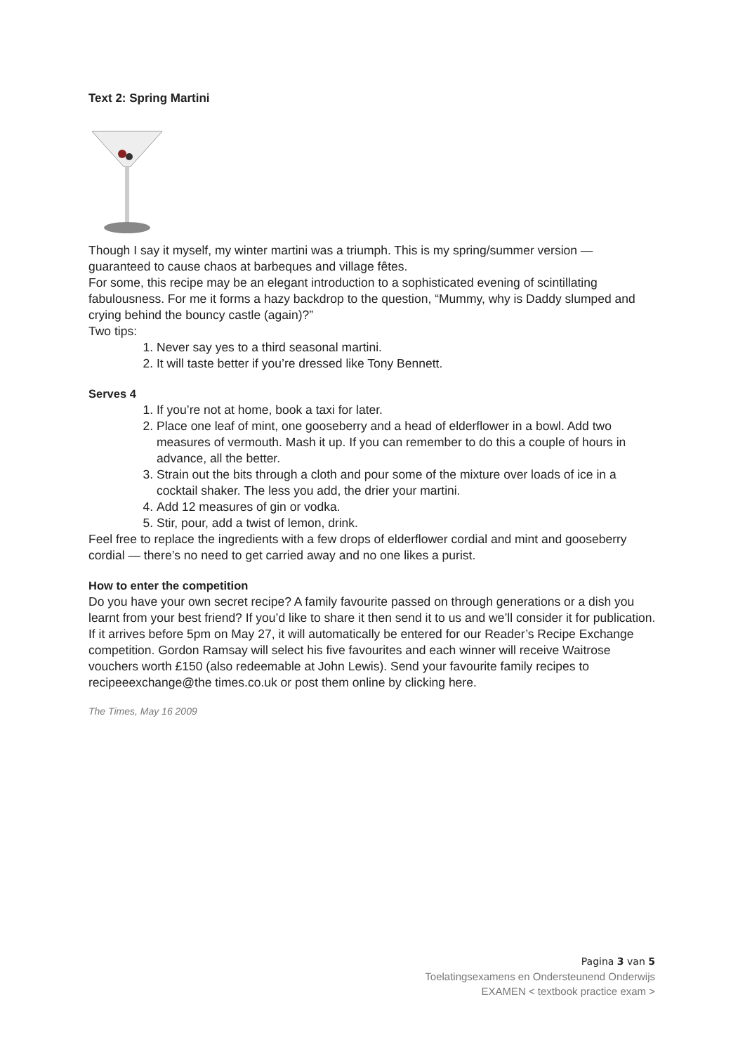Text 2: Spring Martini
Though I say it myself, my winter martini was a triumph. This is my spring/summer version — guaranteed to cause chaos at barbeques and village fêtes.
For some, this recipe may be an elegant introduction to a sophisticated evening of scintillating fabulousness. For me it forms a hazy backdrop to the question, “Mummy, why is Daddy slumped and crying behind the bouncy castle (again)?”
Two tips:
1. Never say yes to a third seasonal martini.
2. It will taste better if you’re dressed like Tony Bennett.
Serves 4
1. If you’re not at home, book a taxi for later.
2. Place one leaf of mint, one gooseberry and a head of elderflower in a bowl. Add two measures of vermouth. Mash it up. If you can remember to do this a couple of hours in advance, all the better.
3. Strain out the bits through a cloth and pour some of the mixture over loads of ice in a cocktail shaker. The less you add, the drier your martini.
4. Add 12 measures of gin or vodka.
5. Stir, pour, add a twist of lemon, drink.
Feel free to replace the ingredients with a few drops of elderflower cordial and mint and gooseberry cordial — there’s no need to get carried away and no one likes a purist.
How to enter the competition
Do you have your own secret recipe? A family favourite passed on through generations or a dish you learnt from your best friend? If you’d like to share it then send it to us and we’ll consider it for publication. If it arrives before 5pm on May 27, it will automatically be entered for our Reader’s Recipe Exchange competition. Gordon Ramsay will select his five favourites and each winner will receive Waitrose vouchers worth £150 (also redeemable at John Lewis). Send your favourite family recipes to recipeeexchange@the times.co.uk or post them online by clicking here.
The Times, May 16 2009
Pagina 3 van 5
Toelatingsexamens en Ondersteunend Onderwijs
EXAMEN < textbook practice exam >